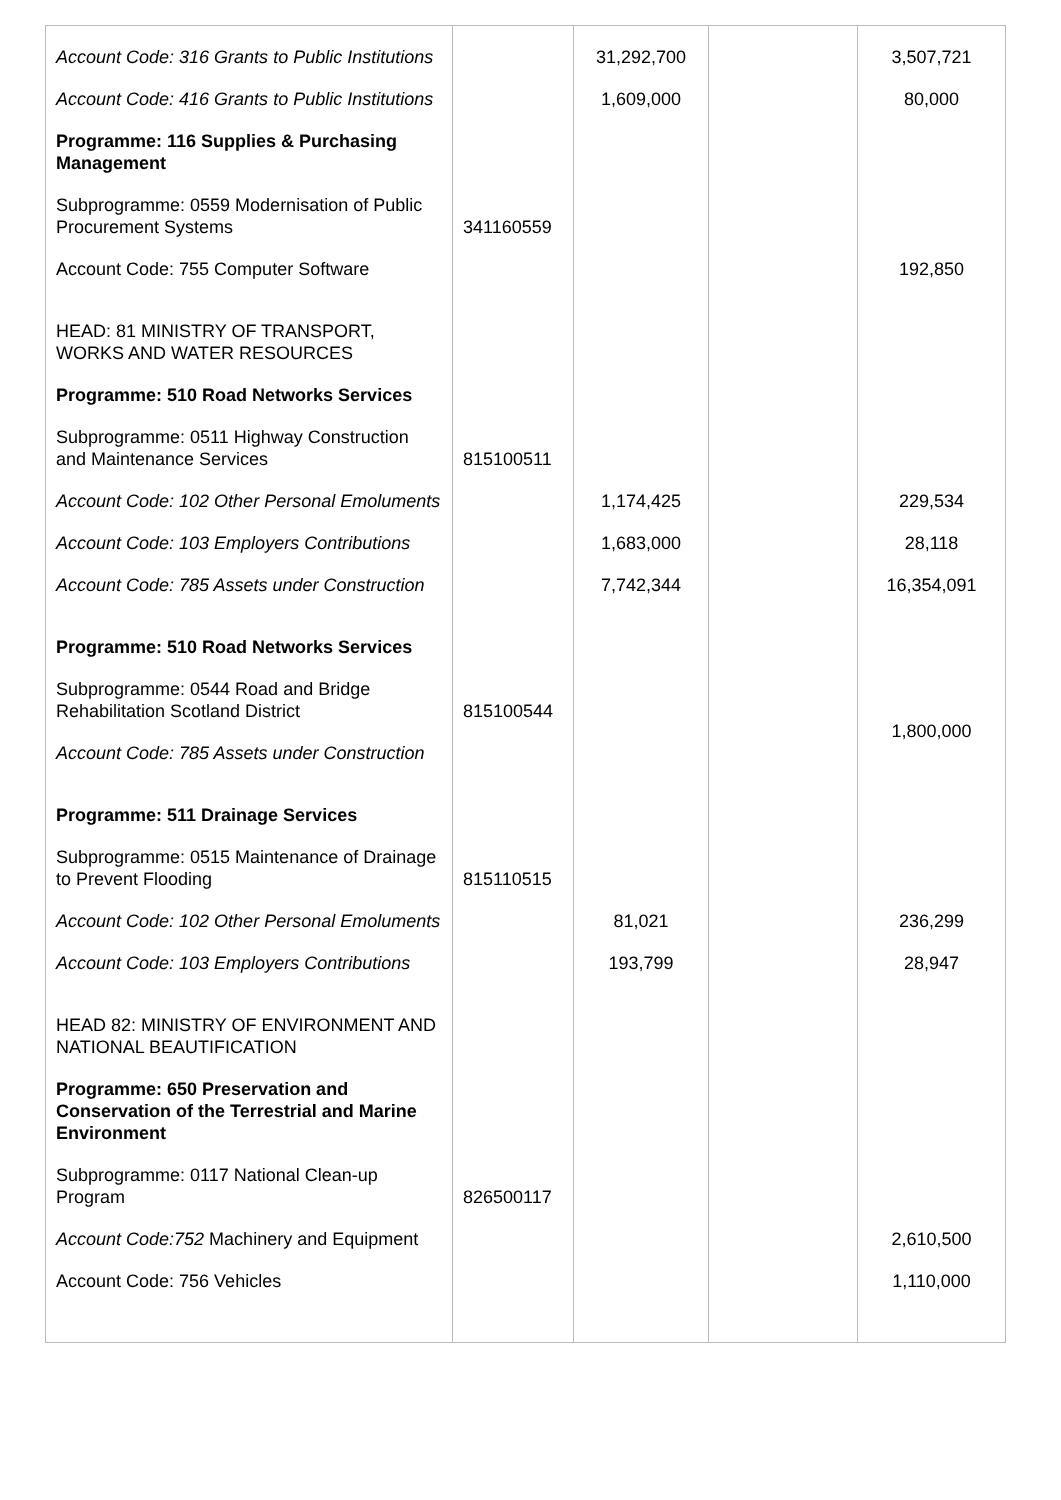| Account Code: 316 Grants to Public Institutions | | 31,292,700 | | 3,507,721 |
| Account Code: 416 Grants to Public Institutions | | 1,609,000 | | 80,000 |
| Programme: 116 Supplies & Purchasing Management | | | | |
| Subprogramme: 0559 Modernisation of Public Procurement Systems | 341160559 | | | |
| Account Code: 755 Computer Software | | | | 192,850 |
| HEAD: 81 MINISTRY OF TRANSPORT, WORKS AND WATER RESOURCES | | | | |
| Programme: 510 Road Networks Services | | | | |
| Subprogramme: 0511 Highway Construction and Maintenance Services | 815100511 | | | |
| Account Code: 102 Other Personal Emoluments | | 1,174,425 | | 229,534 |
| Account Code: 103 Employers Contributions | | 1,683,000 | | 28,118 |
| Account Code: 785 Assets under Construction | | 7,742,344 | | 16,354,091 |
| Programme: 510 Road Networks Services | | | | |
| Subprogramme: 0544 Road and Bridge Rehabilitation Scotland District | 815100544 | | | 1,800,000 |
| Account Code: 785 Assets under Construction | | | | |
| Programme: 511 Drainage Services | | | | |
| Subprogramme: 0515 Maintenance of Drainage to Prevent Flooding | 815110515 | | | |
| Account Code: 102 Other Personal Emoluments | | 81,021 | | 236,299 |
| Account Code: 103 Employers Contributions | | 193,799 | | 28,947 |
| HEAD 82: MINISTRY OF ENVIRONMENT AND NATIONAL BEAUTIFICATION | | | | |
| Programme: 650 Preservation and Conservation of the Terrestrial and Marine Environment | | | | |
| Subprogramme: 0117 National Clean-up Program | 826500117 | | | |
| Account Code:752 Machinery and Equipment | | | | 2,610,500 |
| Account Code: 756 Vehicles | | | | 1,110,000 |